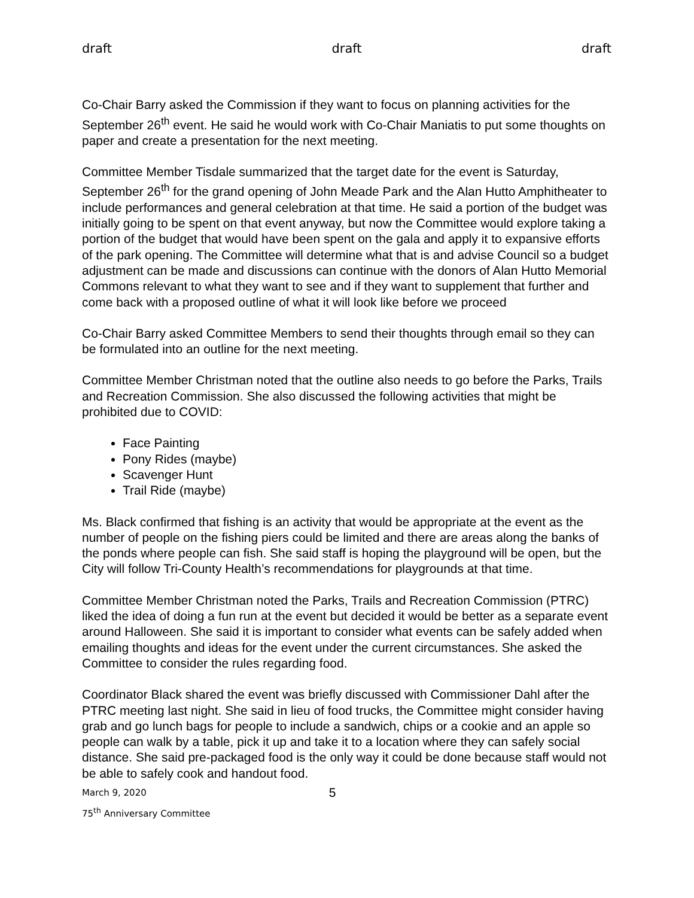draft draft draft
Co-Chair Barry asked the Commission if they want to focus on planning activities for the September 26<sup>th</sup> event. He said he would work with Co-Chair Maniatis to put some thoughts on paper and create a presentation for the next meeting.
Committee Member Tisdale summarized that the target date for the event is Saturday, September 26<sup>th</sup> for the grand opening of John Meade Park and the Alan Hutto Amphitheater to include performances and general celebration at that time. He said a portion of the budget was initially going to be spent on that event anyway, but now the Committee would explore taking a portion of the budget that would have been spent on the gala and apply it to expansive efforts of the park opening. The Committee will determine what that is and advise Council so a budget adjustment can be made and discussions can continue with the donors of Alan Hutto Memorial Commons relevant to what they want to see and if they want to supplement that further and come back with a proposed outline of what it will look like before we proceed
Co-Chair Barry asked Committee Members to send their thoughts through email so they can be formulated into an outline for the next meeting.
Committee Member Christman noted that the outline also needs to go before the Parks, Trails and Recreation Commission. She also discussed the following activities that might be prohibited due to COVID:
Face Painting
Pony Rides (maybe)
Scavenger Hunt
Trail Ride (maybe)
Ms. Black confirmed that fishing is an activity that would be appropriate at the event as the number of people on the fishing piers could be limited and there are areas along the banks of the ponds where people can fish. She said staff is hoping the playground will be open, but the City will follow Tri-County Health’s recommendations for playgrounds at that time.
Committee Member Christman noted the Parks, Trails and Recreation Commission (PTRC) liked the idea of doing a fun run at the event but decided it would be better as a separate event around Halloween. She said it is important to consider what events can be safely added when emailing thoughts and ideas for the event under the current circumstances. She asked the Committee to consider the rules regarding food.
Coordinator Black shared the event was briefly discussed with Commissioner Dahl after the PTRC meeting last night. She said in lieu of food trucks, the Committee might consider having grab and go lunch bags for people to include a sandwich, chips or a cookie and an apple so people can walk by a table, pick it up and take it to a location where they can safely social distance. She said pre-packaged food is the only way it could be done because staff would not be able to safely cook and handout food.
March 9, 2020 5
75<sup>th</sup> Anniversary Committee